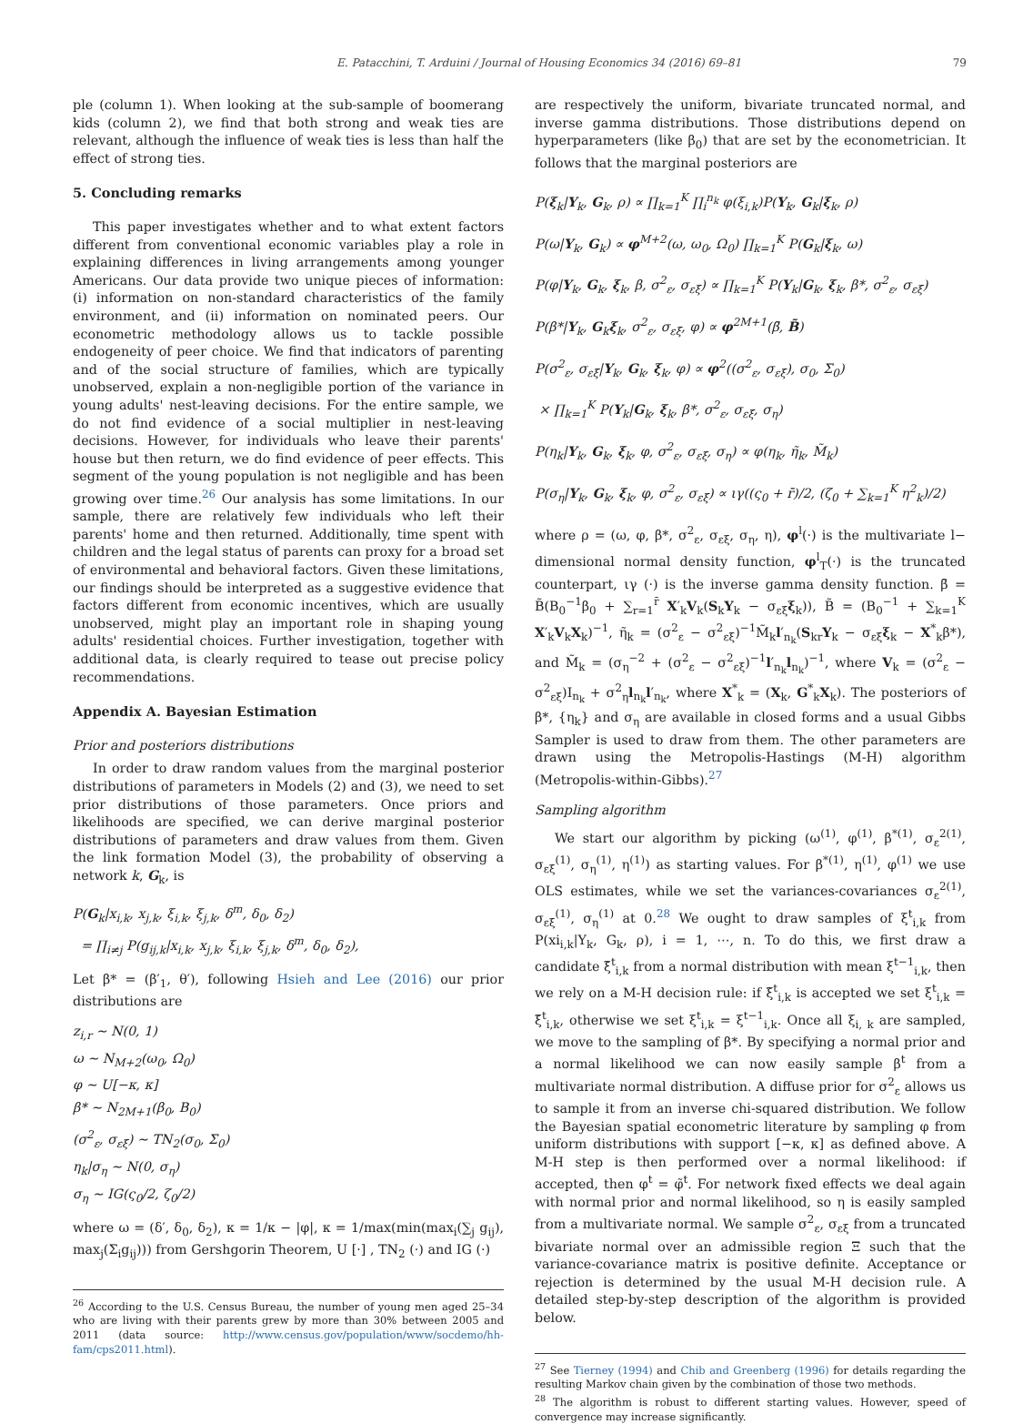E. Patacchini, T. Arduini / Journal of Housing Economics 34 (2016) 69–81 79
ple (column 1). When looking at the sub-sample of boomerang kids (column 2), we find that both strong and weak ties are relevant, although the influence of weak ties is less than half the effect of strong ties.
5. Concluding remarks
This paper investigates whether and to what extent factors different from conventional economic variables play a role in explaining differences in living arrangements among younger Americans. Our data provide two unique pieces of information: (i) information on non-standard characteristics of the family environment, and (ii) information on nominated peers. Our econometric methodology allows us to tackle possible endogeneity of peer choice. We find that indicators of parenting and of the social structure of families, which are typically unobserved, explain a non-negligible portion of the variance in young adults' nest-leaving decisions. For the entire sample, we do not find evidence of a social multiplier in nest-leaving decisions. However, for individuals who leave their parents' house but then return, we do find evidence of peer effects. This segment of the young population is not negligible and has been growing over time.<sup>26</sup> Our analysis has some limitations. In our sample, there are relatively few individuals who left their parents' home and then returned. Additionally, time spent with children and the legal status of parents can proxy for a broad set of environmental and behavioral factors. Given these limitations, our findings should be interpreted as a suggestive evidence that factors different from economic incentives, which are usually unobserved, might play an important role in shaping young adults' residential choices. Further investigation, together with additional data, is clearly required to tease out precise policy recommendations.
Appendix A. Bayesian Estimation
Prior and posteriors distributions
In order to draw random values from the marginal posterior distributions of parameters in Models (2) and (3), we need to set prior distributions of those parameters. Once priors and likelihoods are specified, we can derive marginal posterior distributions of parameters and draw values from them. Given the link formation Model (3), the probability of observing a network k, G<sub>k</sub>, is
P(G<sub>k</sub>|x<sub>i,k</sub>, x<sub>j,k</sub>, ξ<sub>i,k</sub>, ξ<sub>j,k</sub>, δ<sup>m</sup>, δ<sub>0</sub>, δ<sub>2</sub>)
= ∏<sub>i≠j</sub> P(g<sub>ij,k</sub>|x<sub>i,k</sub>, x<sub>j,k</sub>, ξ<sub>i,k</sub>, ξ<sub>j,k</sub>, δ<sup>m</sup>, δ<sub>0</sub>, δ<sub>2</sub>),
Let β* = (β′<sub>1</sub>, θ′), following Hsieh and Lee (2016) our prior distributions are
z<sub>i,r</sub> ∼ N(0, 1)
ω ∼ N<sub>M+2</sub>(ω<sub>0</sub>, Ω<sub>0</sub>)
φ ∼ U[−κ, κ]
β* ∼ N<sub>2M+1</sub>(β<sub>0</sub>, B<sub>0</sub>)
(σ<sup>2</sup><sub>ε</sub>, σ<sub>εξ</sub>) ∼ TN<sub>2</sub>(σ<sub>0</sub>, Σ<sub>0</sub>)
η<sub>k</sub>|σ<sub>η</sub> ∼ N(0, σ<sub>η</sub>)
σ<sub>η</sub> ∼ IG(ς<sub>0</sub>/2, ζ<sub>0</sub>/2)
where ω = (δ′, δ<sub>0</sub>, δ<sub>2</sub>), κ = 1/κ − |φ|, κ = 1/max(min(max<sub>i</sub>(∑<sub>j</sub> g<sub>ij</sub>), max<sub>j</sub>(Σ<sub>i</sub>g<sub>ij</sub>))) from Gershgorin Theorem, U [·] , TN<sub>2</sub> (·) and IG (·)
<sup>26</sup> According to the U.S. Census Bureau, the number of young men aged 25–34 who are living with their parents grew by more than 30% between 2005 and 2011 (data source: http://www.census.gov/population/www/socdemo/hh-fam/cps2011.html).
are respectively the uniform, bivariate truncated normal, and inverse gamma distributions. Those distributions depend on hyperparameters (like β<sub>0</sub>) that are set by the econometrician. It follows that the marginal posteriors are
P(ξ<sub>k</sub>|Y<sub>k</sub>, G<sub>k</sub>, ρ) ∝ ∏<sub>k=1</sub><sup>K</sup> ∏<sub>i</sub><sup>n<sub>k</sub></sup> φ(ξ<sub>i,k</sub>)P(Y<sub>k</sub>, G<sub>k</sub>|ξ<sub>k</sub>, ρ)
P(ω|Y<sub>k</sub>, G<sub>k</sub>) ∝ φ<sup>M+2</sup>(ω, ω<sub>0</sub>, Ω<sub>0</sub>) ∏<sub>k=1</sub><sup>K</sup> P(G<sub>k</sub>|ξ<sub>k</sub>, ω)
P(φ|Y<sub>k</sub>, G<sub>k</sub>, ξ<sub>k</sub>, β, σ<sup>2</sup><sub>ε</sub>, σ<sub>εξ</sub>) ∝ ∏<sub>k=1</sub><sup>K</sup> P(Y<sub>k</sub>|G<sub>k</sub>, ξ<sub>k</sub>, β*, σ<sup>2</sup><sub>ε</sub>, σ<sub>εξ</sub>)
P(β*|Y<sub>k</sub>, G<sub>k</sub>ξ<sub>k</sub>, σ<sup>2</sup><sub>ε</sub>, σ<sub>εξ</sub>, φ) ∝ φ<sup>2M+1</sup>(β̃, B̃)
P(σ<sup>2</sup><sub>ε</sub>, σ<sub>εξ</sub>|Y<sub>k</sub>, G<sub>k</sub>, ξ<sub>k</sub>, φ) ∝ φ<sup>2</sup>((σ<sup>2</sup><sub>ε</sub>, σ<sub>εξ</sub>), σ<sub>0</sub>, Σ<sub>0</sub>)
× ∏<sub>k=1</sub><sup>K</sup> P(Y<sub>k</sub>|G<sub>k</sub>, ξ<sub>k</sub>, β*, σ<sup>2</sup><sub>ε</sub>, σ<sub>εξ</sub>, σ<sub>η</sub>)
P(η<sub>k</sub>|Y<sub>k</sub>, G<sub>k</sub>, ξ<sub>k</sub>, φ, σ<sup>2</sup><sub>ε</sub>, σ<sub>εξ</sub>, σ<sub>η</sub>) ∝ φ(η<sub>k</sub>, η̃<sub>k</sub>, M̃<sub>k</sub>)
P(σ<sub>η</sub>|Y<sub>k</sub>, G<sub>k</sub>, ξ<sub>k</sub>, φ, σ<sup>2</sup><sub>ε</sub>, σ<sub>εξ</sub>) ∝ ιγ((ς<sub>0</sub> + r̄)/2, (ζ<sub>0</sub> + ∑<sub>k=1</sub><sup>K</sup> η<sup>2</sup><sub>k</sub>)/2)
where ρ = (ω, φ, β*, σ<sup>2</sup><sub>ε</sub>, σ<sub>εξ</sub>, σ<sub>η</sub>, η), φ<sup>l</sup>(·) is the multivariate l− dimensional normal density function, φ<sup>l</sup><sub>T</sub>(·) is the truncated counterpart, ιγ (·) is the inverse gamma density function. β̃ = B̃(B<sub>0</sub><sup>−1</sup>β<sub>0</sub> + ∑<sub>r=1</sub><sup>r̄</sup> X′<sub>k</sub>V<sub>k</sub>(S<sub>k</sub>Y<sub>k</sub> − σ<sub>εξ</sub>ξ<sub>k</sub>)), B̃ = (B<sub>0</sub><sup>−1</sup> + ∑<sub>k=1</sub><sup>K</sup> X′<sub>k</sub>V<sub>k</sub>X<sub>k</sub>)<sup>−1</sup>, η̃<sub>k</sub> = (σ<sup>2</sup><sub>ε</sub> − σ<sup>2</sup><sub>εξ</sub>)<sup>−1</sup>M̃<sub>k</sub>l′<sub>n<sub>k</sub></sub>(S<sub>kr</sub>Y<sub>k</sub> − σ<sub>εξ</sub>ξ<sub>k</sub> − X<sup>*</sup><sub>k</sub>β*), and M̃<sub>k</sub> = (σ<sub>η</sub><sup>−2</sup> + (σ<sup>2</sup><sub>ε</sub> − σ<sup>2</sup><sub>εξ</sub>)<sup>−1</sup>l′<sub>n<sub>k</sub></sub>l<sub>n<sub>k</sub></sub>)<sup>−1</sup>, where V<sub>k</sub> = (σ<sup>2</sup><sub>ε</sub> − σ<sup>2</sup><sub>εξ</sub>)I<sub>n<sub>k</sub></sub> + σ<sup>2</sup><sub>η</sub>l<sub>n<sub>k</sub></sub>l′<sub>n<sub>k</sub></sub>, where X<sup>*</sup><sub>k</sub> = (X<sub>k</sub>, G<sup>*</sup><sub>k</sub>X<sub>k</sub>). The posteriors of β*, {η<sub>k</sub>} and σ<sub>η</sub> are available in closed forms and a usual Gibbs Sampler is used to draw from them. The other parameters are drawn using the Metropolis-Hastings (M-H) algorithm (Metropolis-within-Gibbs).<sup>27</sup>
Sampling algorithm
We start our algorithm by picking (ω<sup>(1)</sup>, φ<sup>(1)</sup>, β<sup>*(1)</sup>, σ<sub>ε</sub><sup>2(1)</sup>, σ<sub>εξ</sub><sup>(1)</sup>, σ<sub>η</sub><sup>(1)</sup>, η<sup>(1)</sup>) as starting values. For β<sup>*(1)</sup>, η<sup>(1)</sup>, φ<sup>(1)</sup> we use OLS estimates, while we set the variances-covariances σ<sub>ε</sub><sup>2(1)</sup>, σ<sub>εξ</sub><sup>(1)</sup>, σ<sub>η</sub><sup>(1)</sup> at 0.<sup>28</sup> We ought to draw samples of ξ<sup>t</sup><sub>i,k</sub> from P(xi<sub>i,k</sub>|Y<sub>k</sub>, G<sub>k</sub>, ρ), i = 1, ⋯, n. To do this, we first draw a candidate ξ̃<sup>t</sup><sub>i,k</sub> from a normal distribution with mean ξ<sup>t−1</sup><sub>i,k</sub>, then we rely on a M-H decision rule: if ξ̃<sup>t</sup><sub>i,k</sub> is accepted we set ξ<sup>t</sup><sub>i,k</sub> = ξ̃<sup>t</sup><sub>i,k</sub>, otherwise we set ξ<sup>t</sup><sub>i,k</sub> = ξ<sup>t−1</sup><sub>i,k</sub>. Once all ξ<sub>i, k</sub> are sampled, we move to the sampling of β*. By specifying a normal prior and a normal likelihood we can now easily sample β<sup>t</sup> from a multivariate normal distribution. A diffuse prior for σ<sup>2</sup><sub>ε</sub> allows us to sample it from an inverse chi-squared distribution. We follow the Bayesian spatial econometric literature by sampling φ from uniform distributions with support [−κ, κ] as defined above. A M-H step is then performed over a normal likelihood: if accepted, then φ<sup>t</sup> = φ̃<sup>t</sup>. For network fixed effects we deal again with normal prior and normal likelihood, so η is easily sampled from a multivariate normal. We sample σ<sup>2</sup><sub>ε</sub>, σ<sub>εξ</sub> from a truncated bivariate normal over an admissible region Ξ such that the variance-covariance matrix is positive definite. Acceptance or rejection is determined by the usual M-H decision rule. A detailed step-by-step description of the algorithm is provided below.
<sup>27</sup> See Tierney (1994) and Chib and Greenberg (1996) for details regarding the resulting Markov chain given by the combination of those two methods.
<sup>28</sup> The algorithm is robust to different starting values. However, speed of convergence may increase significantly.